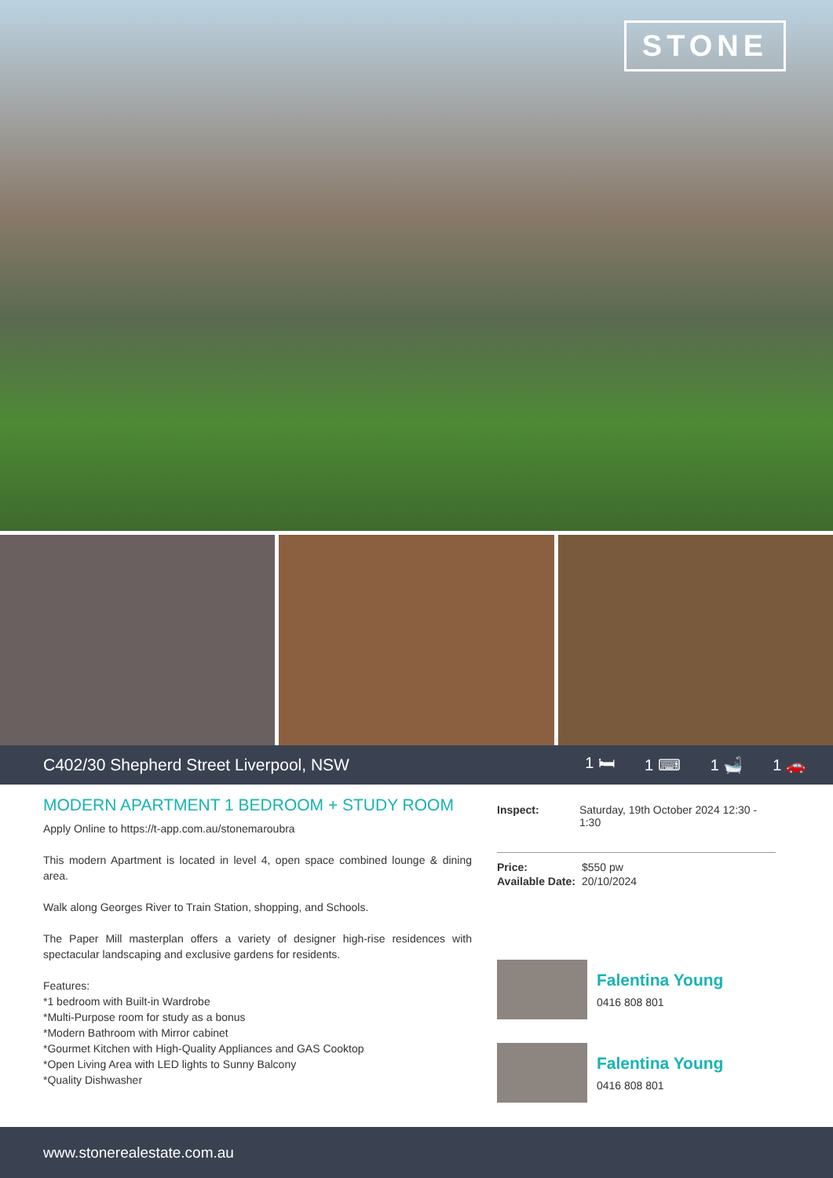STONE
C402/30 Shepherd Street Liverpool, NSW
1 🛏 1 ⌨ 1 🛁 1 🚗
MODERN APARTMENT 1 BEDROOM + STUDY ROOM
Apply Online to https://t-app.com.au/stonemaroubra
This modern Apartment is located in level 4, open space combined lounge & dining area.
Walk along Georges River to Train Station, shopping, and Schools.
The Paper Mill masterplan offers a variety of designer high-rise residences with spectacular landscaping and exclusive gardens for residents.
Features:
*1 bedroom with Built-in Wardrobe
*Multi-Purpose room for study as a bonus
*Modern Bathroom with Mirror cabinet
*Gourmet Kitchen with High-Quality Appliances and GAS Cooktop
*Open Living Area with LED lights to Sunny Balcony
*Quality Dishwasher
Inspect: Saturday, 19th October 2024 12:30 - 1:30
Price: $550 pw
Available Date: 20/10/2024
Falentina Young
0416 808 801
Falentina Young
0416 808 801
www.stonerealestate.com.au